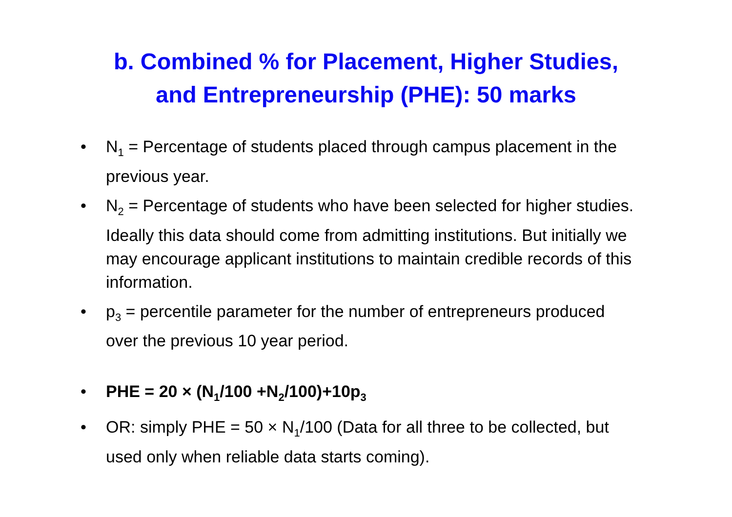b. Combined % for Placement, Higher Studies,
and Entrepreneurship (PHE): 50 marks
• N<sub>1</sub> = Percentage of students placed through campus placement in the previous year.
• N<sub>2</sub> = Percentage of students who have been selected for higher studies. Ideally this data should come from admitting institutions. But initially we may encourage applicant institutions to maintain credible records of this information.
• p<sub>3</sub> = percentile parameter for the number of entrepreneurs produced over the previous 10 year period.
• PHE = 20 × (N<sub>1</sub>/100 +N<sub>2</sub>/100)+10p<sub>3</sub>
• OR: simply PHE = 50 × N<sub>1</sub>/100 (Data for all three to be collected, but used only when reliable data starts coming).